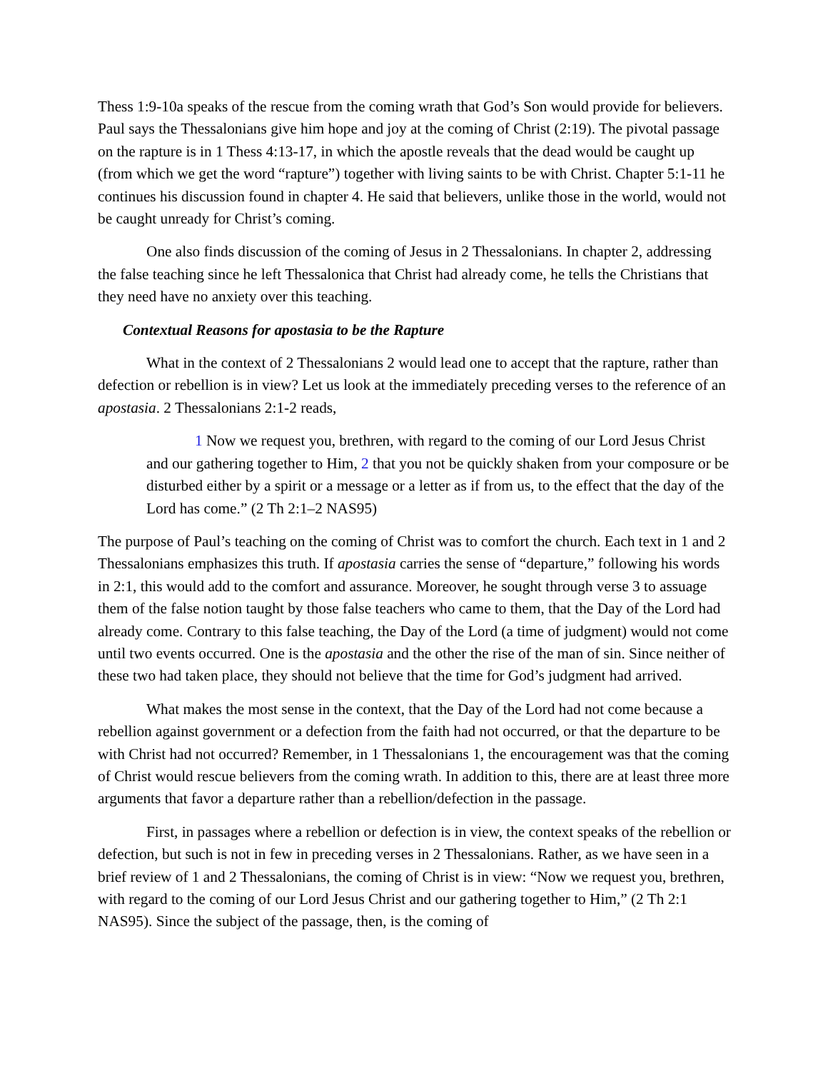Thess 1:9-10a speaks of the rescue from the coming wrath that God’s Son would provide for believers. Paul says the Thessalonians give him hope and joy at the coming of Christ (2:19). The pivotal passage on the rapture is in 1 Thess 4:13-17, in which the apostle reveals that the dead would be caught up (from which we get the word “rapture”) together with living saints to be with Christ. Chapter 5:1-11 he continues his discussion found in chapter 4. He said that believers, unlike those in the world, would not be caught unready for Christ’s coming.
One also finds discussion of the coming of Jesus in 2 Thessalonians. In chapter 2, addressing the false teaching since he left Thessalonica that Christ had already come, he tells the Christians that they need have no anxiety over this teaching.
Contextual Reasons for apostasia to be the Rapture
What in the context of 2 Thessalonians 2 would lead one to accept that the rapture, rather than defection or rebellion is in view? Let us look at the immediately preceding verses to the reference of an apostasia. 2 Thessalonians 2:1-2 reads,
1 Now we request you, brethren, with regard to the coming of our Lord Jesus Christ and our gathering together to Him, 2 that you not be quickly shaken from your composure or be disturbed either by a spirit or a message or a letter as if from us, to the effect that the day of the Lord has come.” (2 Th 2:1–2 NAS95)
The purpose of Paul’s teaching on the coming of Christ was to comfort the church. Each text in 1 and 2 Thessalonians emphasizes this truth. If apostasia carries the sense of “departure,” following his words in 2:1, this would add to the comfort and assurance. Moreover, he sought through verse 3 to assuage them of the false notion taught by those false teachers who came to them, that the Day of the Lord had already come. Contrary to this false teaching, the Day of the Lord (a time of judgment) would not come until two events occurred. One is the apostasia and the other the rise of the man of sin. Since neither of these two had taken place, they should not believe that the time for God’s judgment had arrived.
What makes the most sense in the context, that the Day of the Lord had not come because a rebellion against government or a defection from the faith had not occurred, or that the departure to be with Christ had not occurred? Remember, in 1 Thessalonians 1, the encouragement was that the coming of Christ would rescue believers from the coming wrath. In addition to this, there are at least three more arguments that favor a departure rather than a rebellion/defection in the passage.
First, in passages where a rebellion or defection is in view, the context speaks of the rebellion or defection, but such is not in few in preceding verses in 2 Thessalonians. Rather, as we have seen in a brief review of 1 and 2 Thessalonians, the coming of Christ is in view: “Now we request you, brethren, with regard to the coming of our Lord Jesus Christ and our gathering together to Him,” (2 Th 2:1 NAS95). Since the subject of the passage, then, is the coming of